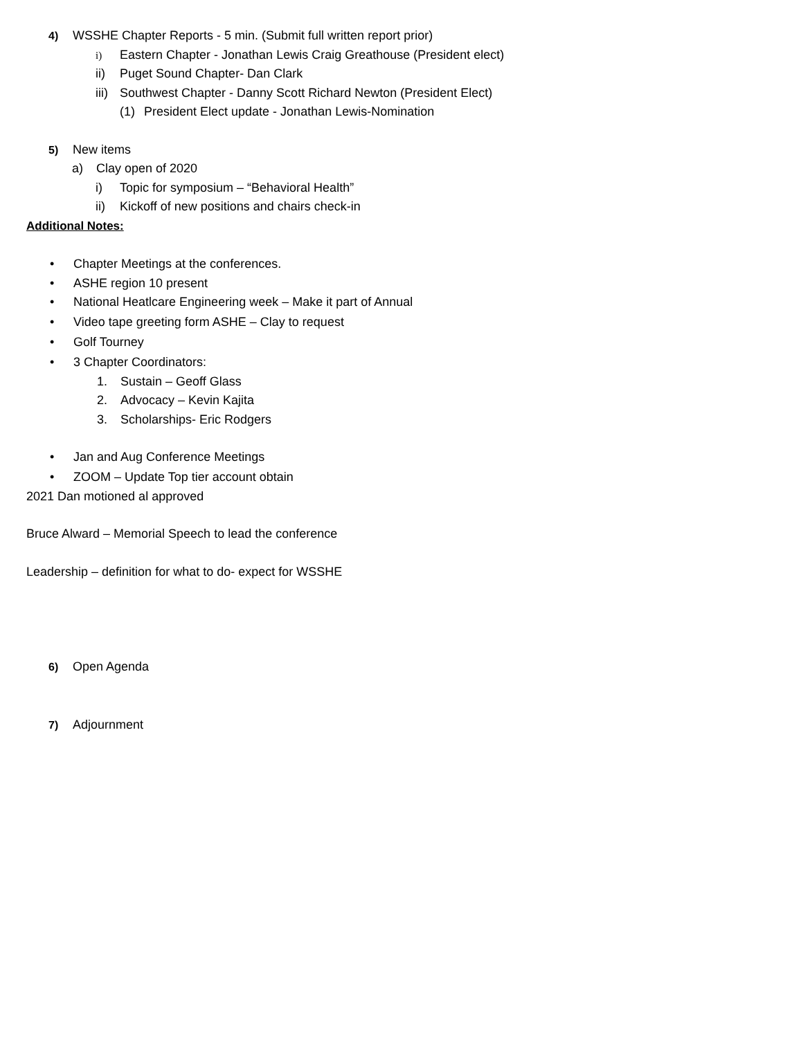4) WSSHE Chapter Reports - 5 min. (Submit full written report prior)
i) Eastern Chapter - Jonathan Lewis Craig Greathouse (President elect)
ii) Puget Sound Chapter- Dan Clark
iii) Southwest Chapter - Danny Scott Richard Newton (President Elect)
(1) President Elect update - Jonathan Lewis-Nomination
5) New items
a) Clay open of 2020
i) Topic for symposium – “Behavioral Health”
ii) Kickoff of new positions and chairs check-in
Additional Notes:
• Chapter Meetings at the conferences.
• ASHE region 10 present
• National Heatlcare Engineering week – Make it part of Annual
• Video tape greeting form ASHE – Clay to request
• Golf Tourney
• 3 Chapter Coordinators:
1. Sustain – Geoff Glass
2. Advocacy – Kevin Kajita
3. Scholarships- Eric Rodgers
• Jan and Aug Conference Meetings
• ZOOM – Update Top tier account obtain
2021 Dan motioned al approved
Bruce Alward – Memorial Speech to lead the conference
Leadership – definition for what to do- expect for WSSHE
6) Open Agenda
7) Adjournment